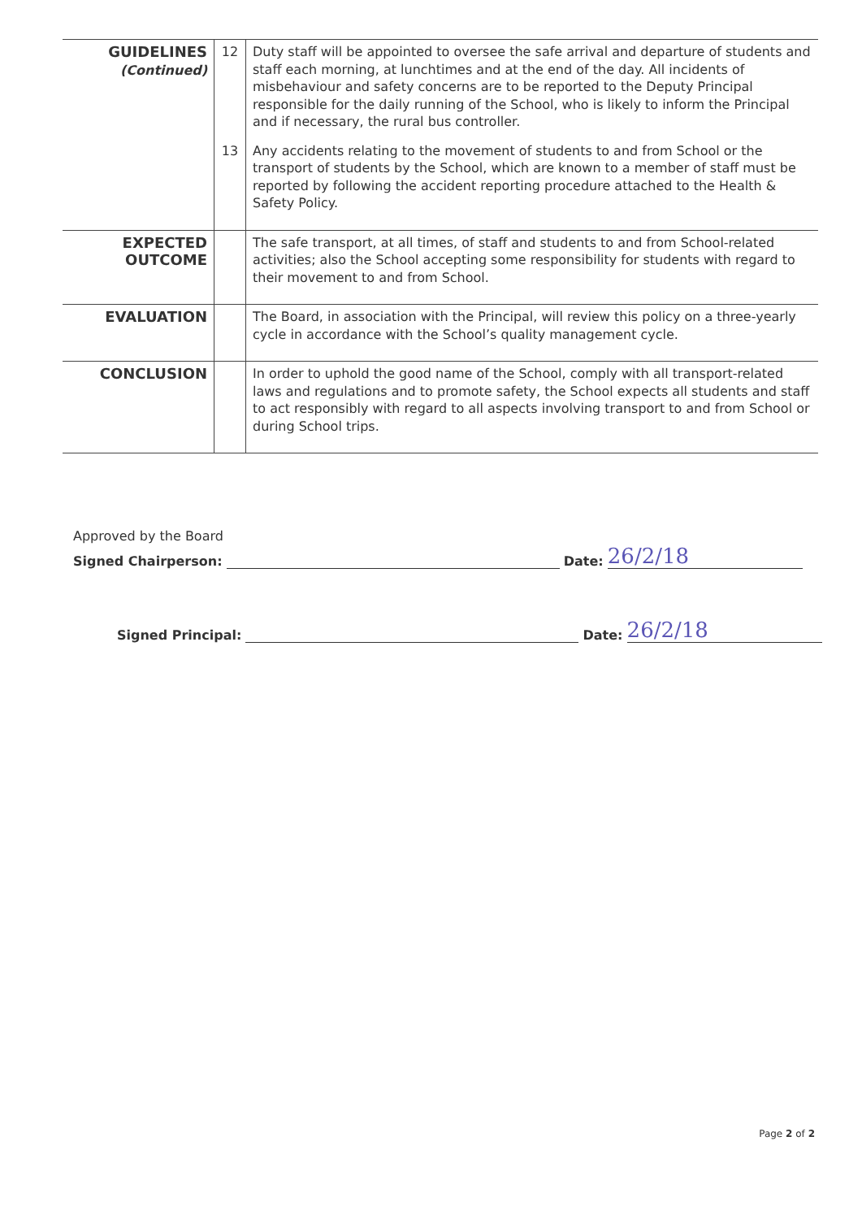| GUIDELINES (Continued) | 12 | Duty staff will be appointed to oversee the safe arrival and departure of students and staff each morning, at lunchtimes and at the end of the day. All incidents of misbehaviour and safety concerns are to be reported to the Deputy Principal responsible for the daily running of the School, who is likely to inform the Principal and if necessary, the rural bus controller. |
| | 13 | Any accidents relating to the movement of students to and from School or the transport of students by the School, which are known to a member of staff must be reported by following the accident reporting procedure attached to the Health & Safety Policy. |
| EXPECTED OUTCOME | | The safe transport, at all times, of staff and students to and from School-related activities; also the School accepting some responsibility for students with regard to their movement to and from School. |
| EVALUATION | | The Board, in association with the Principal, will review this policy on a three-yearly cycle in accordance with the School’s quality management cycle. |
| CONCLUSION | | In order to uphold the good name of the School, comply with all transport-related laws and regulations and to promote safety, the School expects all students and staff to act responsibly with regard to all aspects involving transport to and from School or during School trips. |
Approved by the Board
Signed Chairperson: Date: 26/2/18
Signed Principal: Date: 26/2/18
Page 2 of 2